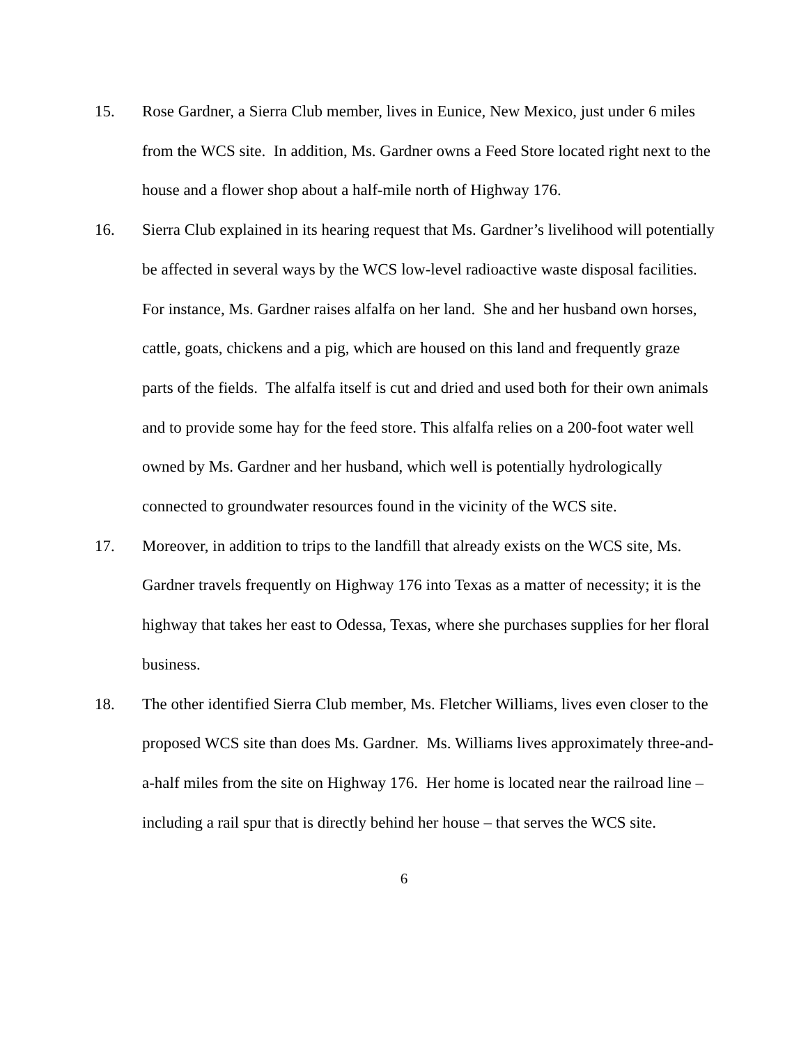15. Rose Gardner, a Sierra Club member, lives in Eunice, New Mexico, just under 6 miles from the WCS site. In addition, Ms. Gardner owns a Feed Store located right next to the house and a flower shop about a half-mile north of Highway 176.
16. Sierra Club explained in its hearing request that Ms. Gardner’s livelihood will potentially be affected in several ways by the WCS low-level radioactive waste disposal facilities. For instance, Ms. Gardner raises alfalfa on her land. She and her husband own horses, cattle, goats, chickens and a pig, which are housed on this land and frequently graze parts of the fields. The alfalfa itself is cut and dried and used both for their own animals and to provide some hay for the feed store. This alfalfa relies on a 200-foot water well owned by Ms. Gardner and her husband, which well is potentially hydrologically connected to groundwater resources found in the vicinity of the WCS site.
17. Moreover, in addition to trips to the landfill that already exists on the WCS site, Ms. Gardner travels frequently on Highway 176 into Texas as a matter of necessity; it is the highway that takes her east to Odessa, Texas, where she purchases supplies for her floral business.
18. The other identified Sierra Club member, Ms. Fletcher Williams, lives even closer to the proposed WCS site than does Ms. Gardner. Ms. Williams lives approximately three-and-a-half miles from the site on Highway 176. Her home is located near the railroad line – including a rail spur that is directly behind her house – that serves the WCS site.
6